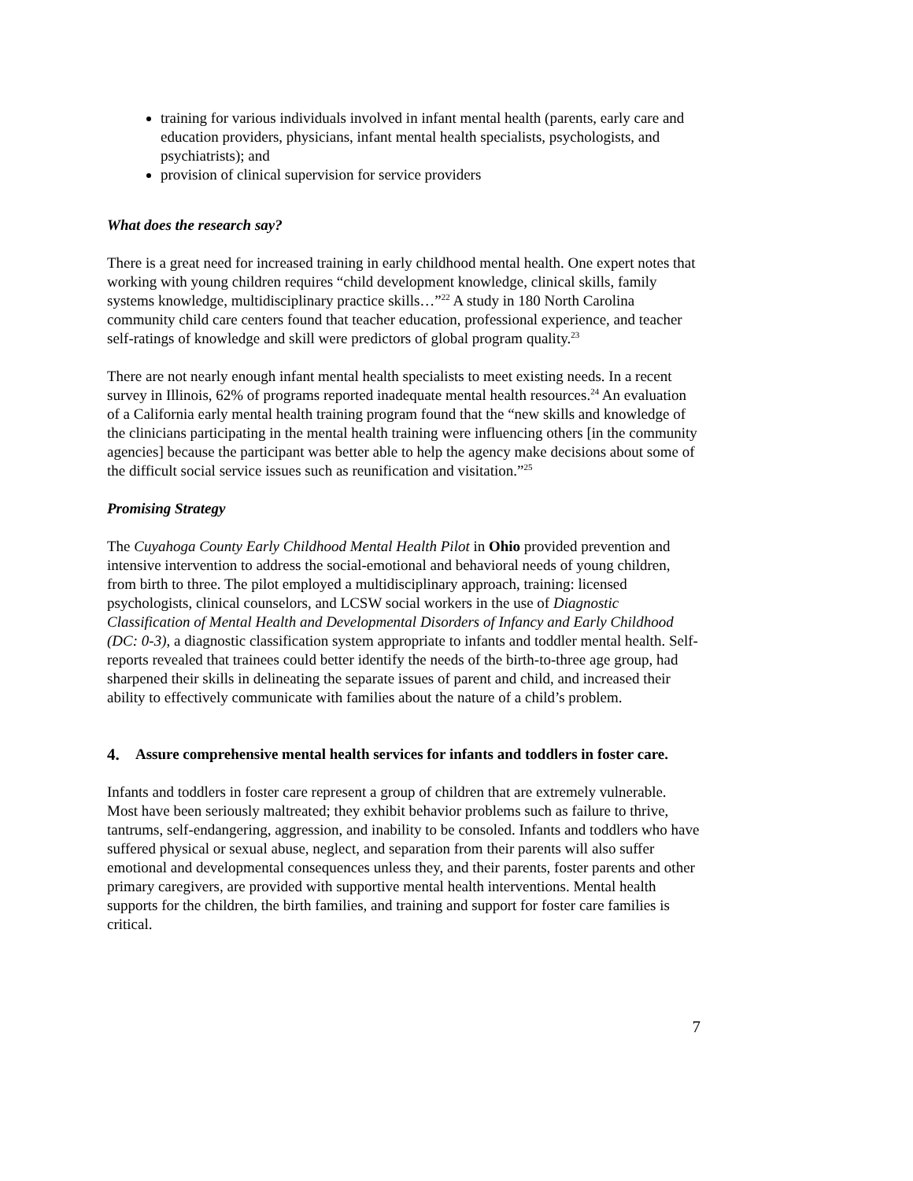training for various individuals involved in infant mental health (parents, early care and education providers, physicians, infant mental health specialists, psychologists, and psychiatrists); and
provision of clinical supervision for service providers
What does the research say?
There is a great need for increased training in early childhood mental health. One expert notes that working with young children requires “child development knowledge, clinical skills, family systems knowledge, multidisciplinary practice skills…”<sup>22</sup> A study in 180 North Carolina community child care centers found that teacher education, professional experience, and teacher self-ratings of knowledge and skill were predictors of global program quality.<sup>23</sup>
There are not nearly enough infant mental health specialists to meet existing needs. In a recent survey in Illinois, 62% of programs reported inadequate mental health resources.<sup>24</sup> An evaluation of a California early mental health training program found that the “new skills and knowledge of the clinicians participating in the mental health training were influencing others [in the community agencies] because the participant was better able to help the agency make decisions about some of the difficult social service issues such as reunification and visitation.”<sup>25</sup>
Promising Strategy
The Cuyahoga County Early Childhood Mental Health Pilot in Ohio provided prevention and intensive intervention to address the social-emotional and behavioral needs of young children, from birth to three. The pilot employed a multidisciplinary approach, training: licensed psychologists, clinical counselors, and LCSW social workers in the use of Diagnostic Classification of Mental Health and Developmental Disorders of Infancy and Early Childhood (DC: 0-3), a diagnostic classification system appropriate to infants and toddler mental health. Self-reports revealed that trainees could better identify the needs of the birth-to-three age group, had sharpened their skills in delineating the separate issues of parent and child, and increased their ability to effectively communicate with families about the nature of a child’s problem.
4. Assure comprehensive mental health services for infants and toddlers in foster care.
Infants and toddlers in foster care represent a group of children that are extremely vulnerable. Most have been seriously maltreated; they exhibit behavior problems such as failure to thrive, tantrums, self-endangering, aggression, and inability to be consoled. Infants and toddlers who have suffered physical or sexual abuse, neglect, and separation from their parents will also suffer emotional and developmental consequences unless they, and their parents, foster parents and other primary caregivers, are provided with supportive mental health interventions. Mental health supports for the children, the birth families, and training and support for foster care families is critical.
7